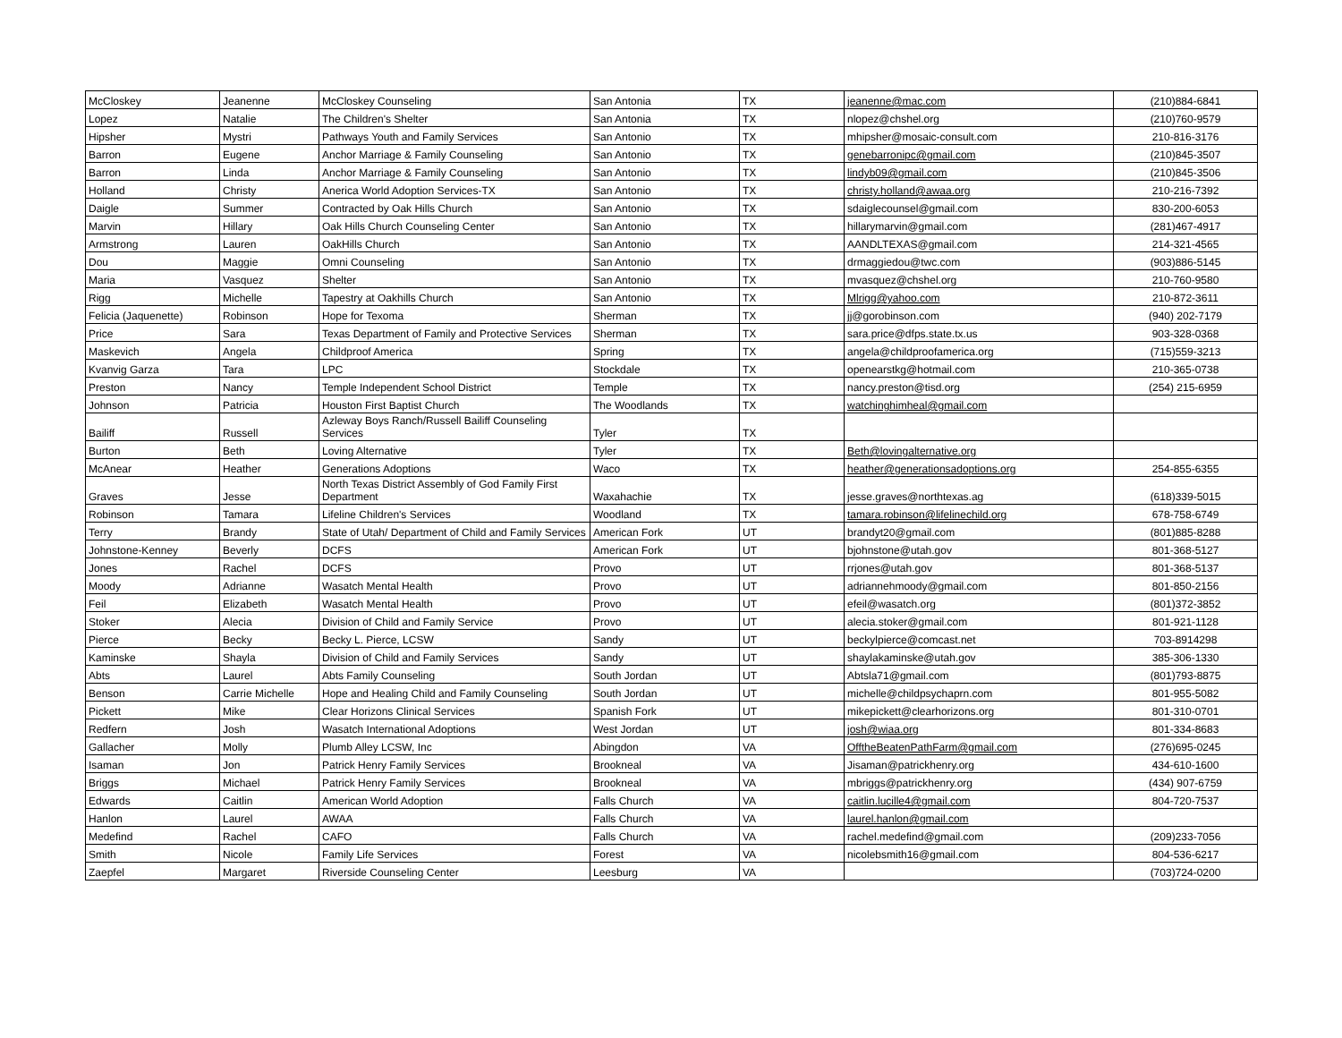| McCloskey | Jeanenne | McCloskey Counseling | San Antonia | TX | jeanenne@mac.com | (210)884-6841 |
| Lopez | Natalie | The Children's Shelter | San Antonia | TX | nlopez@chshel.org | (210)760-9579 |
| Hipsher | Mystri | Pathways Youth and Family Services | San Antonio | TX | mhipsher@mosaic-consult.com | 210-816-3176 |
| Barron | Eugene | Anchor Marriage & Family Counseling | San Antonio | TX | genebarronipc@gmail.com | (210)845-3507 |
| Barron | Linda | Anchor Marriage & Family Counseling | San Antonio | TX | lindyb09@gmail.com | (210)845-3506 |
| Holland | Christy | Anerica World Adoption Services-TX | San Antonio | TX | christy.holland@awaa.org | 210-216-7392 |
| Daigle | Summer | Contracted by Oak Hills Church | San Antonio | TX | sdaiglecounsel@gmail.com | 830-200-6053 |
| Marvin | Hillary | Oak Hills Church Counseling Center | San Antonio | TX | hillarymarvin@gmail.com | (281)467-4917 |
| Armstrong | Lauren | OakHills Church | San Antonio | TX | AANDLTEXAS@gmail.com | 214-321-4565 |
| Dou | Maggie | Omni Counseling | San Antonio | TX | drmaggiedou@twc.com | (903)886-5145 |
| Maria | Vasquez | Shelter | San Antonio | TX | mvasquez@chshel.org | 210-760-9580 |
| Rigg | Michelle | Tapestry at Oakhills Church | San Antonio | TX | Mlrigg@yahoo.com | 210-872-3611 |
| Felicia (Jaquenette) | Robinson | Hope for Texoma | Sherman | TX | jj@gorobinson.com | (940) 202-7179 |
| Price | Sara | Texas Department of Family and Protective Services | Sherman | TX | sara.price@dfps.state.tx.us | 903-328-0368 |
| Maskevich | Angela | Childproof America | Spring | TX | angela@childproofamerica.org | (715)559-3213 |
| Kvanvig Garza | Tara | LPC | Stockdale | TX | openearstkg@hotmail.com | 210-365-0738 |
| Preston | Nancy | Temple Independent School District | Temple | TX | nancy.preston@tisd.org | (254) 215-6959 |
| Johnson | Patricia | Houston First Baptist Church | The Woodlands | TX | watchinghimheal@gmail.com | |
| Bailiff | Russell | Azleway Boys Ranch/Russell Bailiff Counseling Services | Tyler | TX | | |
| Burton | Beth | Loving Alternative | Tyler | TX | Beth@lovingalternative.org | |
| McAnear | Heather | Generations Adoptions | Waco | TX | heather@generationsadoptions.org | 254-855-6355 |
| Graves | Jesse | North Texas District Assembly of God Family First Department | Waxahachie | TX | jesse.graves@northtexas.ag | (618)339-5015 |
| Robinson | Tamara | Lifeline Children's Services | Woodland | TX | tamara.robinson@lifelinechild.org | 678-758-6749 |
| Terry | Brandy | State of Utah/ Department of Child and Family Services | American Fork | UT | brandyt20@gmail.com | (801)885-8288 |
| Johnstone-Kenney | Beverly | DCFS | American Fork | UT | bjohnstone@utah.gov | 801-368-5127 |
| Jones | Rachel | DCFS | Provo | UT | rrjones@utah.gov | 801-368-5137 |
| Moody | Adrianne | Wasatch Mental Health | Provo | UT | adriannehmoody@gmail.com | 801-850-2156 |
| Feil | Elizabeth | Wasatch Mental Health | Provo | UT | efeil@wasatch.org | (801)372-3852 |
| Stoker | Alecia | Division of Child and Family Service | Provo | UT | alecia.stoker@gmail.com | 801-921-1128 |
| Pierce | Becky | Becky L. Pierce, LCSW | Sandy | UT | beckylpierce@comcast.net | 703-8914298 |
| Kaminske | Shayla | Division of Child and Family Services | Sandy | UT | shaylakaminske@utah.gov | 385-306-1330 |
| Abts | Laurel | Abts Family Counseling | South Jordan | UT | Abtsla71@gmail.com | (801)793-8875 |
| Benson | Carrie Michelle | Hope and Healing Child and Family Counseling | South Jordan | UT | michelle@childpsychaprn.com | 801-955-5082 |
| Pickett | Mike | Clear Horizons Clinical Services | Spanish Fork | UT | mikepickett@clearhorizons.org | 801-310-0701 |
| Redfern | Josh | Wasatch International Adoptions | West Jordan | UT | josh@wiaa.org | 801-334-8683 |
| Gallacher | Molly | Plumb Alley LCSW, Inc | Abingdon | VA | OfftheBeatenPathFarm@gmail.com | (276)695-0245 |
| Isaman | Jon | Patrick Henry Family Services | Brookneal | VA | Jisaman@patrickhenry.org | 434-610-1600 |
| Briggs | Michael | Patrick Henry Family Services | Brookneal | VA | mbriggs@patrickhenry.org | (434) 907-6759 |
| Edwards | Caitlin | American World Adoption | Falls Church | VA | caitlin.lucille4@gmail.com | 804-720-7537 |
| Hanlon | Laurel | AWAA | Falls Church | VA | laurel.hanlon@gmail.com | |
| Medefind | Rachel | CAFO | Falls Church | VA | rachel.medefind@gmail.com | (209)233-7056 |
| Smith | Nicole | Family Life Services | Forest | VA | nicolebsmith16@gmail.com | 804-536-6217 |
| Zaepfel | Margaret | Riverside Counseling Center | Leesburg | VA | | (703)724-0200 |